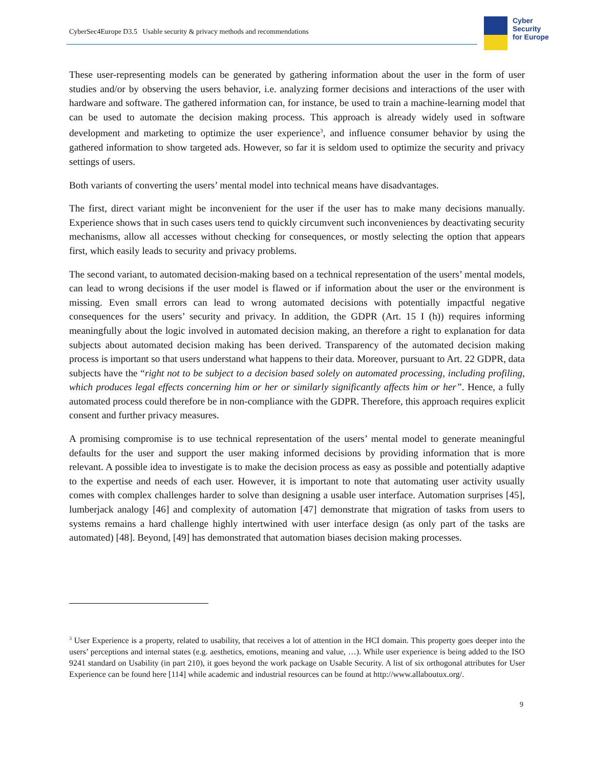CyberSec4Europe D3.5 Usable security & privacy methods and recommendations
Cyber
Security
for Europe
These user-representing models can be generated by gathering information about the user in the form of user studies and/or by observing the users behavior, i.e. analyzing former decisions and interactions of the user with hardware and software. The gathered information can, for instance, be used to train a machine-learning model that can be used to automate the decision making process. This approach is already widely used in software development and marketing to optimize the user experience<sup>3</sup>, and influence consumer behavior by using the gathered information to show targeted ads. However, so far it is seldom used to optimize the security and privacy settings of users.
Both variants of converting the users’ mental model into technical means have disadvantages.
The first, direct variant might be inconvenient for the user if the user has to make many decisions manually. Experience shows that in such cases users tend to quickly circumvent such inconveniences by deactivating security mechanisms, allow all accesses without checking for consequences, or mostly selecting the option that appears first, which easily leads to security and privacy problems.
The second variant, to automated decision-making based on a technical representation of the users’ mental models, can lead to wrong decisions if the user model is flawed or if information about the user or the environment is missing. Even small errors can lead to wrong automated decisions with potentially impactful negative consequences for the users’ security and privacy. In addition, the GDPR (Art. 15 I (h)) requires informing meaningfully about the logic involved in automated decision making, an therefore a right to explanation for data subjects about automated decision making has been derived. Transparency of the automated decision making process is important so that users understand what happens to their data. Moreover, pursuant to Art. 22 GDPR, data subjects have the “right not to be subject to a decision based solely on automated processing, including profiling, which produces legal effects concerning him or her or similarly significantly affects him or her”. Hence, a fully automated process could therefore be in non-compliance with the GDPR. Therefore, this approach requires explicit consent and further privacy measures.
A promising compromise is to use technical representation of the users’ mental model to generate meaningful defaults for the user and support the user making informed decisions by providing information that is more relevant. A possible idea to investigate is to make the decision process as easy as possible and potentially adaptive to the expertise and needs of each user. However, it is important to note that automating user activity usually comes with complex challenges harder to solve than designing a usable user interface. Automation surprises [45], lumberjack analogy [46] and complexity of automation [47] demonstrate that migration of tasks from users to systems remains a hard challenge highly intertwined with user interface design (as only part of the tasks are automated) [48]. Beyond, [49] has demonstrated that automation biases decision making processes.
<sup>3</sup> User Experience is a property, related to usability, that receives a lot of attention in the HCI domain. This property goes deeper into the users’ perceptions and internal states (e.g. aesthetics, emotions, meaning and value, …). While user experience is being added to the ISO 9241 standard on Usability (in part 210), it goes beyond the work package on Usable Security. A list of six orthogonal attributes for User Experience can be found here [114] while academic and industrial resources can be found at http://www.allaboutux.org/.
9